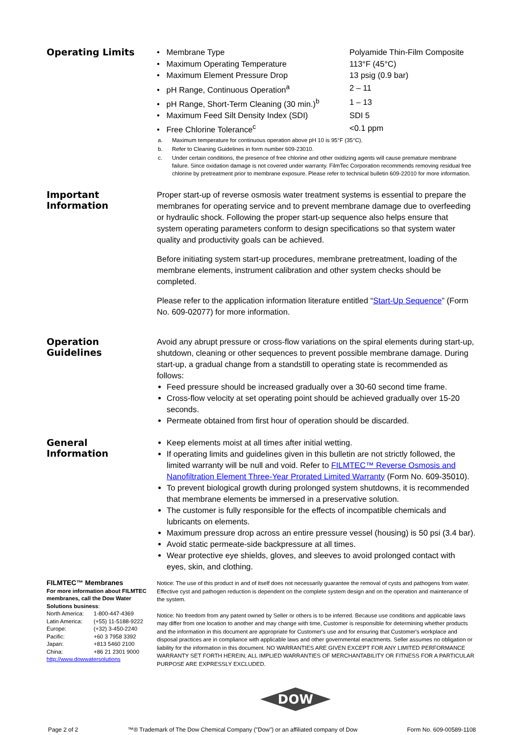Operating Limits
| • Membrane Type | Polyamide Thin-Film Composite |
| • Maximum Operating Temperature | 113°F (45°C) |
| • Maximum Element Pressure Drop | 13 psig (0.9 bar) |
| • pH Range, Continuous Operation<sup>a</sup> | 2 – 11 |
| • pH Range, Short-Term Cleaning (30 min.)<sup>b</sup> | 1 – 13 |
| • Maximum Feed Silt Density Index (SDI) | SDI 5 |
| • Free Chlorine Tolerance<sup>c</sup> | <0.1 ppm |
| a. | Maximum temperature for continuous operation above pH 10 is 95°F (35°C). |
| b. | Refer to Cleaning Guidelines in form number 609-23010. |
| c. | Under certain conditions, the presence of free chlorine and other oxidizing agents will cause premature membrane failure. Since oxidation damage is not covered under warranty. FilmTec Corporation recommends removing residual free chlorine by pretreatment prior to membrane exposure. Please refer to technical bulletin 609-22010 for more information. |
Important
Information
Proper start-up of reverse osmosis water treatment systems is essential to prepare the membranes for operating service and to prevent membrane damage due to overfeeding or hydraulic shock. Following the proper start-up sequence also helps ensure that system operating parameters conform to design specifications so that system water quality and productivity goals can be achieved.
Before initiating system start-up procedures, membrane pretreatment, loading of the membrane elements, instrument calibration and other system checks should be completed.
Please refer to the application information literature entitled “Start-Up Sequence” (Form No. 609-02077) for more information.
Operation
Guidelines
Avoid any abrupt pressure or cross-flow variations on the spiral elements during start-up, shutdown, cleaning or other sequences to prevent possible membrane damage. During start-up, a gradual change from a standstill to operating state is recommended as follows:
Feed pressure should be increased gradually over a 30-60 second time frame.
Cross-flow velocity at set operating point should be achieved gradually over 15-20 seconds.
Permeate obtained from first hour of operation should be discarded.
General
Information
Keep elements moist at all times after initial wetting.
If operating limits and guidelines given in this bulletin are not strictly followed, the limited warranty will be null and void. Refer to FILMTEC™ Reverse Osmosis and Nanofiltration Element Three-Year Prorated Limited Warranty (Form No. 609-35010).
To prevent biological growth during prolonged system shutdowns, it is recommended that membrane elements be immersed in a preservative solution.
The customer is fully responsible for the effects of incompatible chemicals and lubricants on elements.
Maximum pressure drop across an entire pressure vessel (housing) is 50 psi (3.4 bar).
Avoid static permeate-side backpressure at all times.
Wear protective eye shields, gloves, and sleeves to avoid prolonged contact with eyes, skin, and clothing.
FILMTEC™ Membranes
For more information about FILMTEC membranes, call the Dow Water Solutions business:
| North America: | 1-800-447-4369 |
| Latin America: | (+55) 11-5188-9222 |
| Europe: | (+32) 3-450-2240 |
| Pacific: | +60 3 7958 3392 |
| Japan: | +813 5460 2100 |
| China: | +86 21 2301 9000 |
http://www.dowwatersolutions
Notice: The use of this product in and of itself does not necessarily guarantee the removal of cysts and pathogens from water. Effective cyst and pathogen reduction is dependent on the complete system design and on the operation and maintenance of the system.
Notice: No freedom from any patent owned by Seller or others is to be inferred. Because use conditions and applicable laws may differ from one location to another and may change with time, Customer is responsible for determining whether products and the information in this document are appropriate for Customer's use and for ensuring that Customer's workplace and disposal practices are in compliance with applicable laws and other governmental enactments. Seller assumes no obligation or liability for the information in this document. NO WARRANTIES ARE GIVEN EXCEPT FOR ANY LIMITED PERFORMANCE WARRANTY SET FORTH HEREIN; ALL IMPLIED WARRANTIES OF MERCHANTABILITY OR FITNESS FOR A PARTICULAR PURPOSE ARE EXPRESSLY EXCLUDED.
DOW
Page 2 of 2 ™® Trademark of The Dow Chemical Company ("Dow") or an affiliated company of Dow Form No. 609-00589-1108